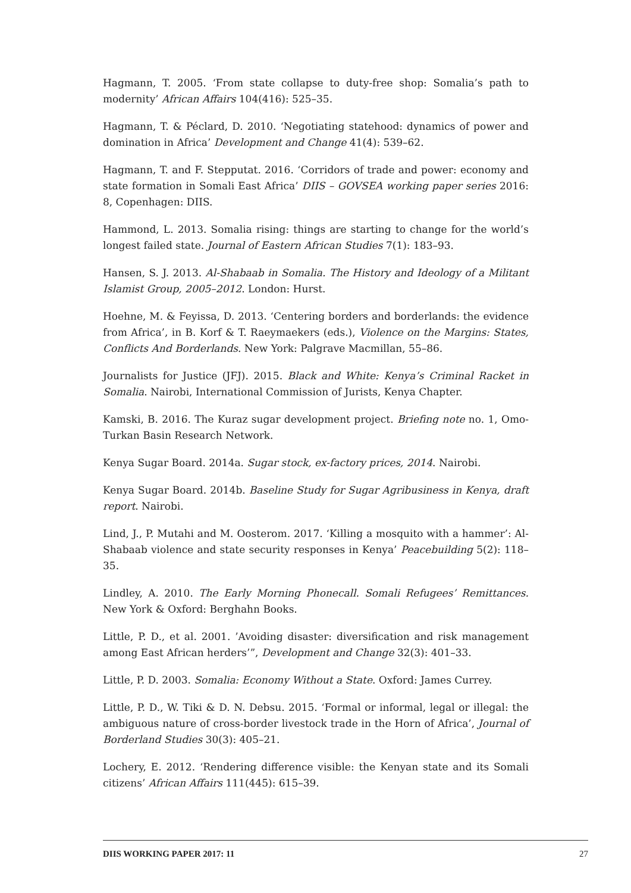Hagmann, T. 2005. ‘From state collapse to duty-free shop: Somalia’s path to modernity’ African Affairs 104(416): 525–35.
Hagmann, T. & Péclard, D. 2010. ‘Negotiating statehood: dynamics of power and domination in Africa’ Development and Change 41(4): 539–62.
Hagmann, T. and F. Stepputat. 2016. ‘Corridors of trade and power: economy and state formation in Somali East Africa’ DIIS – GOVSEA working paper series 2016: 8, Copenhagen: DIIS.
Hammond, L. 2013. Somalia rising: things are starting to change for the world’s longest failed state. Journal of Eastern African Studies 7(1): 183–93.
Hansen, S. J. 2013. Al-Shabaab in Somalia. The History and Ideology of a Militant Islamist Group, 2005–2012. London: Hurst.
Hoehne, M. & Feyissa, D. 2013. ‘Centering borders and borderlands: the evidence from Africa’, in B. Korf & T. Raeymaekers (eds.), Violence on the Margins: States, Conflicts And Borderlands. New York: Palgrave Macmillan, 55–86.
Journalists for Justice (JFJ). 2015. Black and White: Kenya’s Criminal Racket in Somalia. Nairobi, International Commission of Jurists, Kenya Chapter.
Kamski, B. 2016. The Kuraz sugar development project. Briefing note no. 1, Omo-Turkan Basin Research Network.
Kenya Sugar Board. 2014a. Sugar stock, ex-factory prices, 2014. Nairobi.
Kenya Sugar Board. 2014b. Baseline Study for Sugar Agribusiness in Kenya, draft report. Nairobi.
Lind, J., P. Mutahi and M. Oosterom. 2017. ‘Killing a mosquito with a hammer’: Al-Shabaab violence and state security responses in Kenya’ Peacebuilding 5(2): 118–35.
Lindley, A. 2010. The Early Morning Phonecall. Somali Refugees’ Remittances. New York & Oxford: Berghahn Books.
Little, P. D., et al. 2001. ’Avoiding disaster: diversification and risk management among East African herders’”, Development and Change 32(3): 401–33.
Little, P. D. 2003. Somalia: Economy Without a State. Oxford: James Currey.
Little, P. D., W. Tiki & D. N. Debsu. 2015. ‘Formal or informal, legal or illegal: the ambiguous nature of cross-border livestock trade in the Horn of Africa’, Journal of Borderland Studies 30(3): 405–21.
Lochery, E. 2012. ‘Rendering difference visible: the Kenyan state and its Somali citizens’ African Affairs 111(445): 615–39.
DIIS WORKING PAPER 2017: 11 27